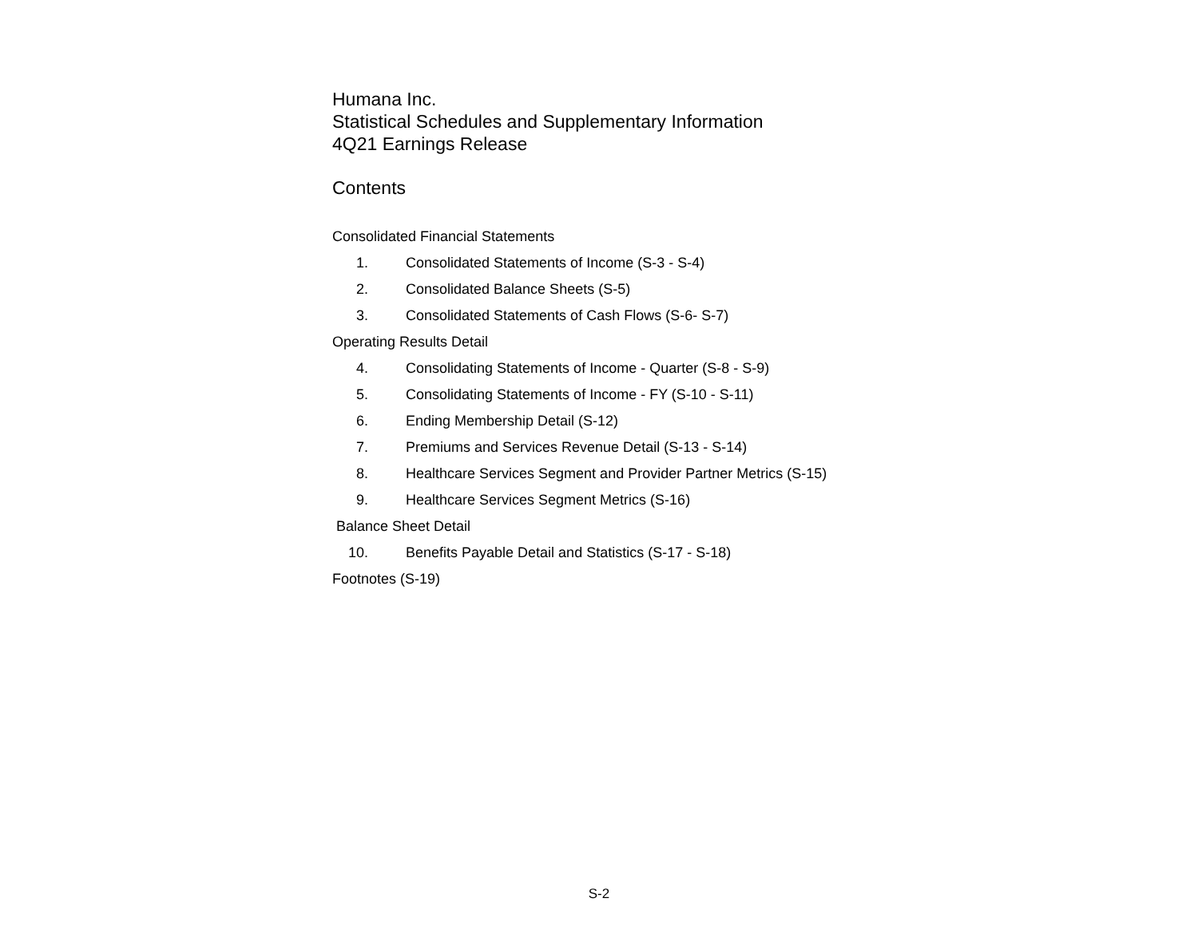Humana Inc.
Statistical Schedules and Supplementary Information
4Q21 Earnings Release
Contents
Consolidated Financial Statements
1. Consolidated Statements of Income (S-3 - S-4)
2. Consolidated Balance Sheets (S-5)
3. Consolidated Statements of Cash Flows (S-6- S-7)
Operating Results Detail
4. Consolidating Statements of Income - Quarter (S-8 - S-9)
5. Consolidating Statements of Income - FY (S-10 - S-11)
6. Ending Membership Detail (S-12)
7. Premiums and Services Revenue Detail (S-13 - S-14)
8. Healthcare Services Segment and Provider Partner Metrics (S-15)
9. Healthcare Services Segment Metrics (S-16)
Balance Sheet Detail
10. Benefits Payable Detail and Statistics (S-17 - S-18)
Footnotes (S-19)
S-2